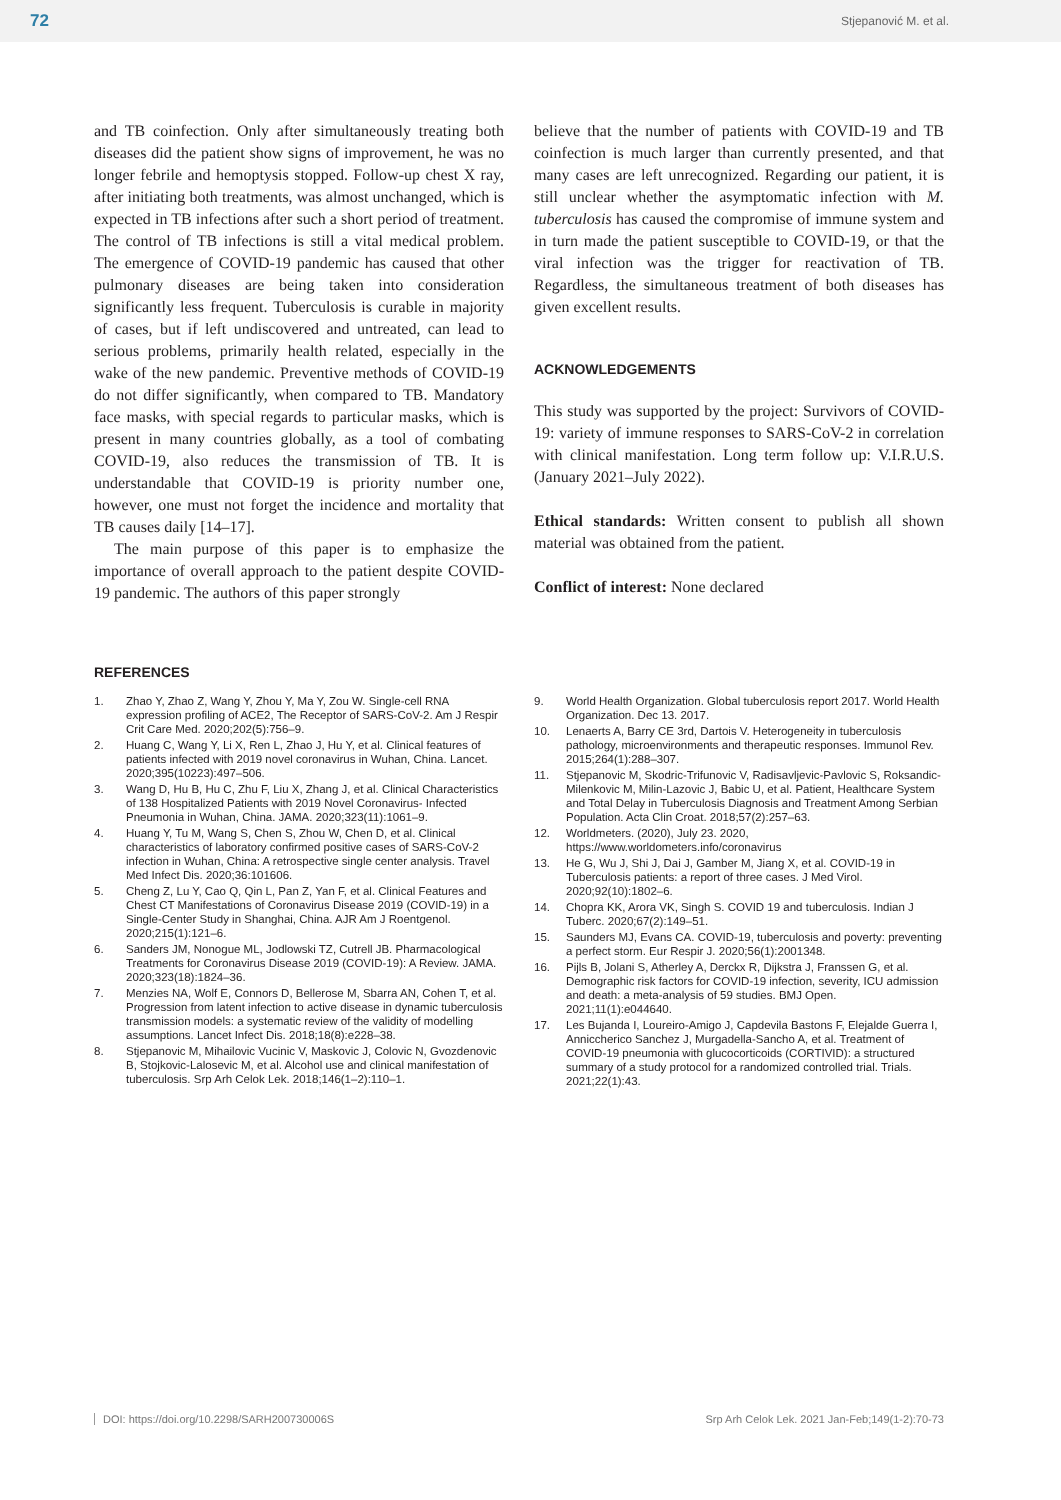72 Stjepanović M. et al.
and TB coinfection. Only after simultaneously treating both diseases did the patient show signs of improvement, he was no longer febrile and hemoptysis stopped. Follow-up chest X ray, after initiating both treatments, was almost unchanged, which is expected in TB infections after such a short period of treatment. The control of TB infections is still a vital medical problem. The emergence of COVID-19 pandemic has caused that other pulmonary diseases are being taken into consideration significantly less frequent. Tuberculosis is curable in majority of cases, but if left undiscovered and untreated, can lead to serious problems, primarily health related, especially in the wake of the new pandemic. Preventive methods of COVID-19 do not differ significantly, when compared to TB. Mandatory face masks, with special regards to particular masks, which is present in many countries globally, as a tool of combating COVID-19, also reduces the transmission of TB. It is understandable that COVID-19 is priority number one, however, one must not forget the incidence and mortality that TB causes daily [14–17].
The main purpose of this paper is to emphasize the importance of overall approach to the patient despite COVID-19 pandemic. The authors of this paper strongly
believe that the number of patients with COVID-19 and TB coinfection is much larger than currently presented, and that many cases are left unrecognized. Regarding our patient, it is still unclear whether the asymptomatic infection with M. tuberculosis has caused the compromise of immune system and in turn made the patient susceptible to COVID-19, or that the viral infection was the trigger for reactivation of TB. Regardless, the simultaneous treatment of both diseases has given excellent results.
ACKNOWLEDGEMENTS
This study was supported by the project: Survivors of COVID-19: variety of immune responses to SARS-CoV-2 in correlation with clinical manifestation. Long term follow up: V.I.R.U.S. (January 2021–July 2022).
Ethical standards: Written consent to publish all shown material was obtained from the patient.
Conflict of interest: None declared
REFERENCES
1. Zhao Y, Zhao Z, Wang Y, Zhou Y, Ma Y, Zou W. Single-cell RNA expression profiling of ACE2, The Receptor of SARS-CoV-2. Am J Respir Crit Care Med. 2020;202(5):756–9.
2. Huang C, Wang Y, Li X, Ren L, Zhao J, Hu Y, et al. Clinical features of patients infected with 2019 novel coronavirus in Wuhan, China. Lancet. 2020;395(10223):497–506.
3. Wang D, Hu B, Hu C, Zhu F, Liu X, Zhang J, et al. Clinical Characteristics of 138 Hospitalized Patients with 2019 Novel Coronavirus- Infected Pneumonia in Wuhan, China. JAMA. 2020;323(11):1061–9.
4. Huang Y, Tu M, Wang S, Chen S, Zhou W, Chen D, et al. Clinical characteristics of laboratory confirmed positive cases of SARS-CoV-2 infection in Wuhan, China: A retrospective single center analysis. Travel Med Infect Dis. 2020;36:101606.
5. Cheng Z, Lu Y, Cao Q, Qin L, Pan Z, Yan F, et al. Clinical Features and Chest CT Manifestations of Coronavirus Disease 2019 (COVID-19) in a Single-Center Study in Shanghai, China. AJR Am J Roentgenol. 2020;215(1):121–6.
6. Sanders JM, Nonogue ML, Jodlowski TZ, Cutrell JB. Pharmacological Treatments for Coronavirus Disease 2019 (COVID-19): A Review. JAMA. 2020;323(18):1824–36.
7. Menzies NA, Wolf E, Connors D, Bellerose M, Sbarra AN, Cohen T, et al. Progression from latent infection to active disease in dynamic tuberculosis transmission models: a systematic review of the validity of modelling assumptions. Lancet Infect Dis. 2018;18(8):e228–38.
8. Stjepanovic M, Mihailovic Vucinic V, Maskovic J, Colovic N, Gvozdenovic B, Stojkovic-Lalosevic M, et al. Alcohol use and clinical manifestation of tuberculosis. Srp Arh Celok Lek. 2018;146(1–2):110–1.
9. World Health Organization. Global tuberculosis report 2017. World Health Organization. Dec 13. 2017.
10. Lenaerts A, Barry CE 3rd, Dartois V. Heterogeneity in tuberculosis pathology, microenvironments and therapeutic responses. Immunol Rev. 2015;264(1):288–307.
11. Stjepanovic M, Skodric-Trifunovic V, Radisavljevic-Pavlovic S, Roksandic-Milenkovic M, Milin-Lazovic J, Babic U, et al. Patient, Healthcare System and Total Delay in Tuberculosis Diagnosis and Treatment Among Serbian Population. Acta Clin Croat. 2018;57(2):257–63.
12. Worldmeters. (2020), July 23. 2020, https://www.worldometers.info/coronavirus
13. He G, Wu J, Shi J, Dai J, Gamber M, Jiang X, et al. COVID-19 in Tuberculosis patients: a report of three cases. J Med Virol. 2020;92(10):1802–6.
14. Chopra KK, Arora VK, Singh S. COVID 19 and tuberculosis. Indian J Tuberc. 2020;67(2):149–51.
15. Saunders MJ, Evans CA. COVID-19, tuberculosis and poverty: preventing a perfect storm. Eur Respir J. 2020;56(1):2001348.
16. Pijls B, Jolani S, Atherley A, Derckx R, Dijkstra J, Franssen G, et al. Demographic risk factors for COVID-19 infection, severity, ICU admission and death: a meta-analysis of 59 studies. BMJ Open. 2021;11(1):e044640.
17. Les Bujanda I, Loureiro-Amigo J, Capdevila Bastons F, Elejalde Guerra I, Anniccherico Sanchez J, Murgadella-Sancho A, et al. Treatment of COVID-19 pneumonia with glucocorticoids (CORTIVID): a structured summary of a study protocol for a randomized controlled trial. Trials. 2021;22(1):43.
DOI: https://doi.org/10.2298/SARH200730006S Srp Arh Celok Lek. 2021 Jan-Feb;149(1-2):70-73